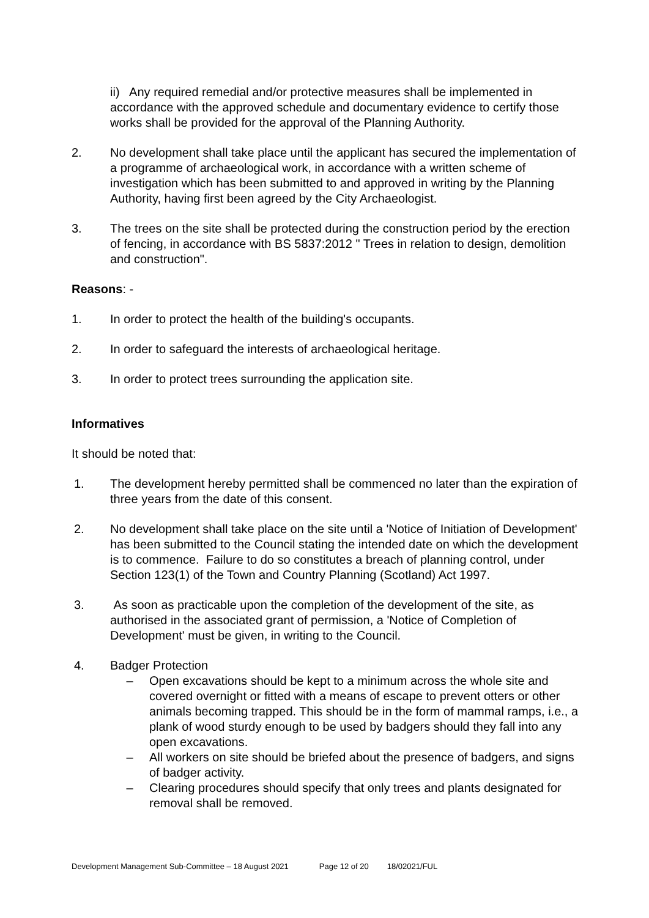ii) Any required remedial and/or protective measures shall be implemented in accordance with the approved schedule and documentary evidence to certify those works shall be provided for the approval of the Planning Authority.
2. No development shall take place until the applicant has secured the implementation of a programme of archaeological work, in accordance with a written scheme of investigation which has been submitted to and approved in writing by the Planning Authority, having first been agreed by the City Archaeologist.
3. The trees on the site shall be protected during the construction period by the erection of fencing, in accordance with BS 5837:2012 " Trees in relation to design, demolition and construction".
Reasons: -
1. In order to protect the health of the building's occupants.
2. In order to safeguard the interests of archaeological heritage.
3. In order to protect trees surrounding the application site.
Informatives
It should be noted that:
1. The development hereby permitted shall be commenced no later than the expiration of three years from the date of this consent.
2. No development shall take place on the site until a 'Notice of Initiation of Development' has been submitted to the Council stating the intended date on which the development is to commence. Failure to do so constitutes a breach of planning control, under Section 123(1) of the Town and Country Planning (Scotland) Act 1997.
3. As soon as practicable upon the completion of the development of the site, as authorised in the associated grant of permission, a 'Notice of Completion of Development' must be given, in writing to the Council.
4. Badger Protection
– Open excavations should be kept to a minimum across the whole site and covered overnight or fitted with a means of escape to prevent otters or other animals becoming trapped. This should be in the form of mammal ramps, i.e., a plank of wood sturdy enough to be used by badgers should they fall into any open excavations.
– All workers on site should be briefed about the presence of badgers, and signs of badger activity.
– Clearing procedures should specify that only trees and plants designated for removal shall be removed.
Development Management Sub-Committee – 18 August 2021 Page 12 of 20 18/02021/FUL